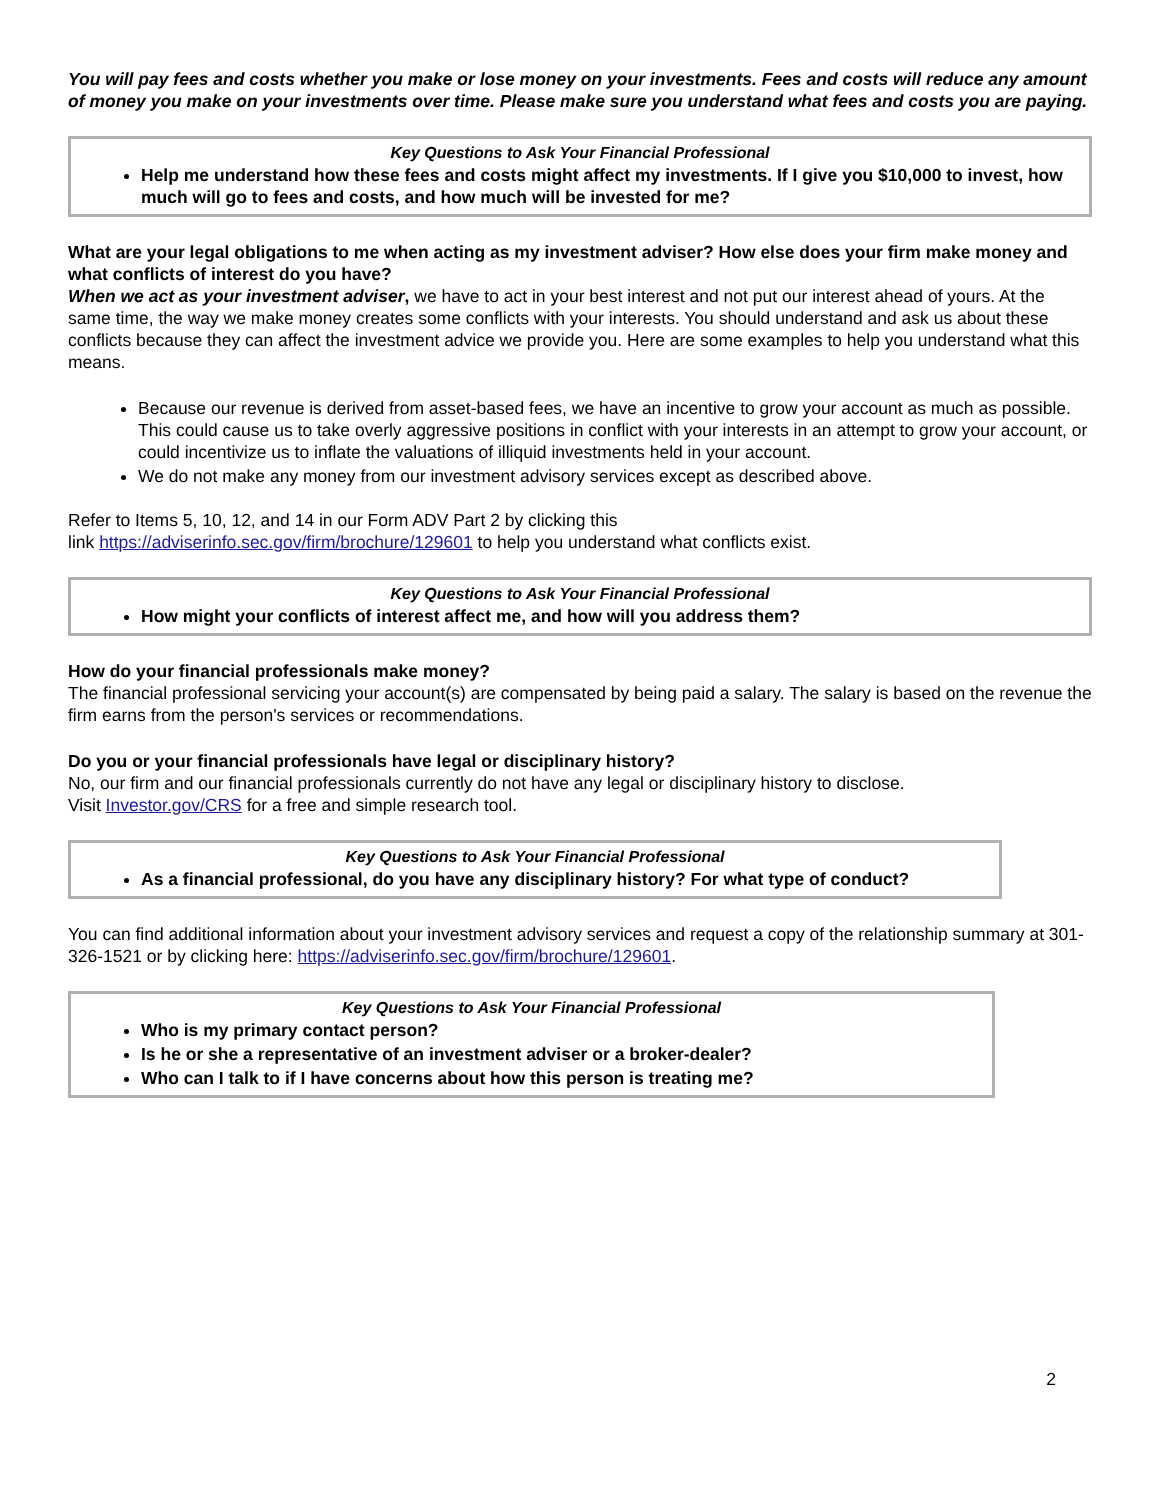You will pay fees and costs whether you make or lose money on your investments. Fees and costs will reduce any amount of money you make on your investments over time. Please make sure you understand what fees and costs you are paying.
Key Questions to Ask Your Financial Professional
Help me understand how these fees and costs might affect my investments. If I give you $10,000 to invest, how much will go to fees and costs, and how much will be invested for me?
What are your legal obligations to me when acting as my investment adviser? How else does your firm make money and what conflicts of interest do you have?
When we act as your investment adviser, we have to act in your best interest and not put our interest ahead of yours. At the same time, the way we make money creates some conflicts with your interests. You should understand and ask us about these conflicts because they can affect the investment advice we provide you. Here are some examples to help you understand what this means.
Because our revenue is derived from asset-based fees, we have an incentive to grow your account as much as possible. This could cause us to take overly aggressive positions in conflict with your interests in an attempt to grow your account, or could incentivize us to inflate the valuations of illiquid investments held in your account.
We do not make any money from our investment advisory services except as described above.
Refer to Items 5, 10, 12, and 14 in our Form ADV Part 2 by clicking this
link https://adviserinfo.sec.gov/firm/brochure/129601 to help you understand what conflicts exist.
Key Questions to Ask Your Financial Professional
How might your conflicts of interest affect me, and how will you address them?
How do your financial professionals make money?
The financial professional servicing your account(s) are compensated by being paid a salary. The salary is based on the revenue the firm earns from the person's services or recommendations.
Do you or your financial professionals have legal or disciplinary history?
No, our firm and our financial professionals currently do not have any legal or disciplinary history to disclose.
Visit Investor.gov/CRS for a free and simple research tool.
Key Questions to Ask Your Financial Professional
As a financial professional, do you have any disciplinary history? For what type of conduct?
You can find additional information about your investment advisory services and request a copy of the relationship summary at 301-326-1521 or by clicking here: https://adviserinfo.sec.gov/firm/brochure/129601.
Key Questions to Ask Your Financial Professional
Who is my primary contact person?
Is he or she a representative of an investment adviser or a broker-dealer?
Who can I talk to if I have concerns about how this person is treating me?
2